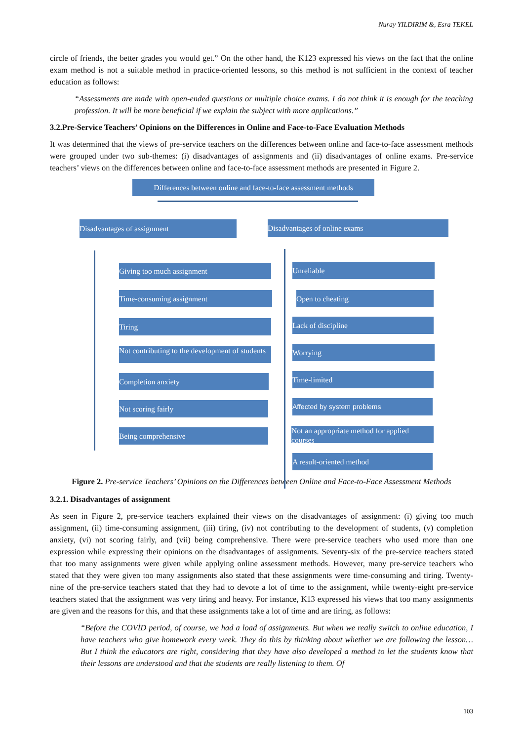Nuray YILDIRIM &, Esra TEKEL
circle of friends, the better grades you would get.” On the other hand, the K123 expressed his views on the fact that the online exam method is not a suitable method in practice-oriented lessons, so this method is not sufficient in the context of teacher education as follows:
“Assessments are made with open-ended questions or multiple choice exams. I do not think it is enough for the teaching profession. It will be more beneficial if we explain the subject with more applications.”
3.2.Pre-Service Teachers’ Opinions on the Differences in Online and Face-to-Face Evaluation Methods
It was determined that the views of pre-service teachers on the differences between online and face-to-face assessment methods were grouped under two sub-themes: (i) disadvantages of assignments and (ii) disadvantages of online exams. Pre-service teachers’ views on the differences between online and face-to-face assessment methods are presented in Figure 2.
Differences between online and face-to-face assessment methods
Disadvantages of assignment Disadvantages of online exams
Giving too much assignment
Time-consuming assignment
Tiring
Not contributing to the development of students
Completion anxiety
Not scoring fairly
Being comprehensive
Unreliable
Open to cheating
Lack of discipline
Worrying
Time-limited
Affected by system problems
Not an appropriate method for applied courses
A result-oriented method
Figure 2. Pre-service Teachers’ Opinions on the Differences between Online and Face-to-Face Assessment Methods
3.2.1. Disadvantages of assignment
As seen in Figure 2, pre-service teachers explained their views on the disadvantages of assignment: (i) giving too much assignment, (ii) time-consuming assignment, (iii) tiring, (iv) not contributing to the development of students, (v) completion anxiety, (vi) not scoring fairly, and (vii) being comprehensive. There were pre-service teachers who used more than one expression while expressing their opinions on the disadvantages of assignments. Seventy-six of the pre-service teachers stated that too many assignments were given while applying online assessment methods. However, many pre-service teachers who stated that they were given too many assignments also stated that these assignments were time-consuming and tiring. Twenty-nine of the pre-service teachers stated that they had to devote a lot of time to the assignment, while twenty-eight pre-service teachers stated that the assignment was very tiring and heavy. For instance, K13 expressed his views that too many assignments are given and the reasons for this, and that these assignments take a lot of time and are tiring, as follows:
“Before the COVİD period, of course, we had a load of assignments. But when we really switch to online education, I have teachers who give homework every week. They do this by thinking about whether we are following the lesson… But I think the educators are right, considering that they have also developed a method to let the students know that their lessons are understood and that the students are really listening to them. Of
103